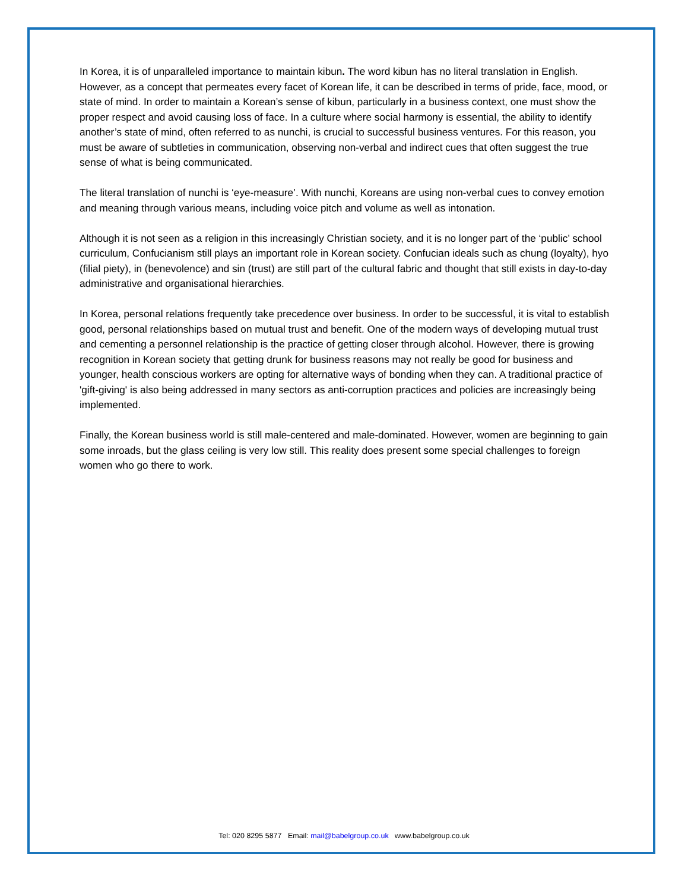In Korea, it is of unparalleled importance to maintain kibun. The word kibun has no literal translation in English. However, as a concept that permeates every facet of Korean life, it can be described in terms of pride, face, mood, or state of mind. In order to maintain a Korean’s sense of kibun, particularly in a business context, one must show the proper respect and avoid causing loss of face. In a culture where social harmony is essential, the ability to identify another’s state of mind, often referred to as nunchi, is crucial to successful business ventures. For this reason, you must be aware of subtleties in communication, observing non-verbal and indirect cues that often suggest the true sense of what is being communicated.
The literal translation of nunchi is ‘eye-measure’. With nunchi, Koreans are using non-verbal cues to convey emotion and meaning through various means, including voice pitch and volume as well as intonation.
Although it is not seen as a religion in this increasingly Christian society, and it is no longer part of the ‘public’ school curriculum, Confucianism still plays an important role in Korean society. Confucian ideals such as chung (loyalty), hyo (filial piety), in (benevolence) and sin (trust) are still part of the cultural fabric and thought that still exists in day-to-day administrative and organisational hierarchies.
In Korea, personal relations frequently take precedence over business. In order to be successful, it is vital to establish good, personal relationships based on mutual trust and benefit. One of the modern ways of developing mutual trust and cementing a personnel relationship is the practice of getting closer through alcohol. However, there is growing recognition in Korean society that getting drunk for business reasons may not really be good for business and younger, health conscious workers are opting for alternative ways of bonding when they can. A traditional practice of 'gift-giving' is also being addressed in many sectors as anti-corruption practices and policies are increasingly being implemented.
Finally, the Korean business world is still male-centered and male-dominated. However, women are beginning to gain some inroads, but the glass ceiling is very low still. This reality does present some special challenges to foreign women who go there to work.
Tel: 020 8295 5877 Email: mail@babelgroup.co.uk www.babelgroup.co.uk